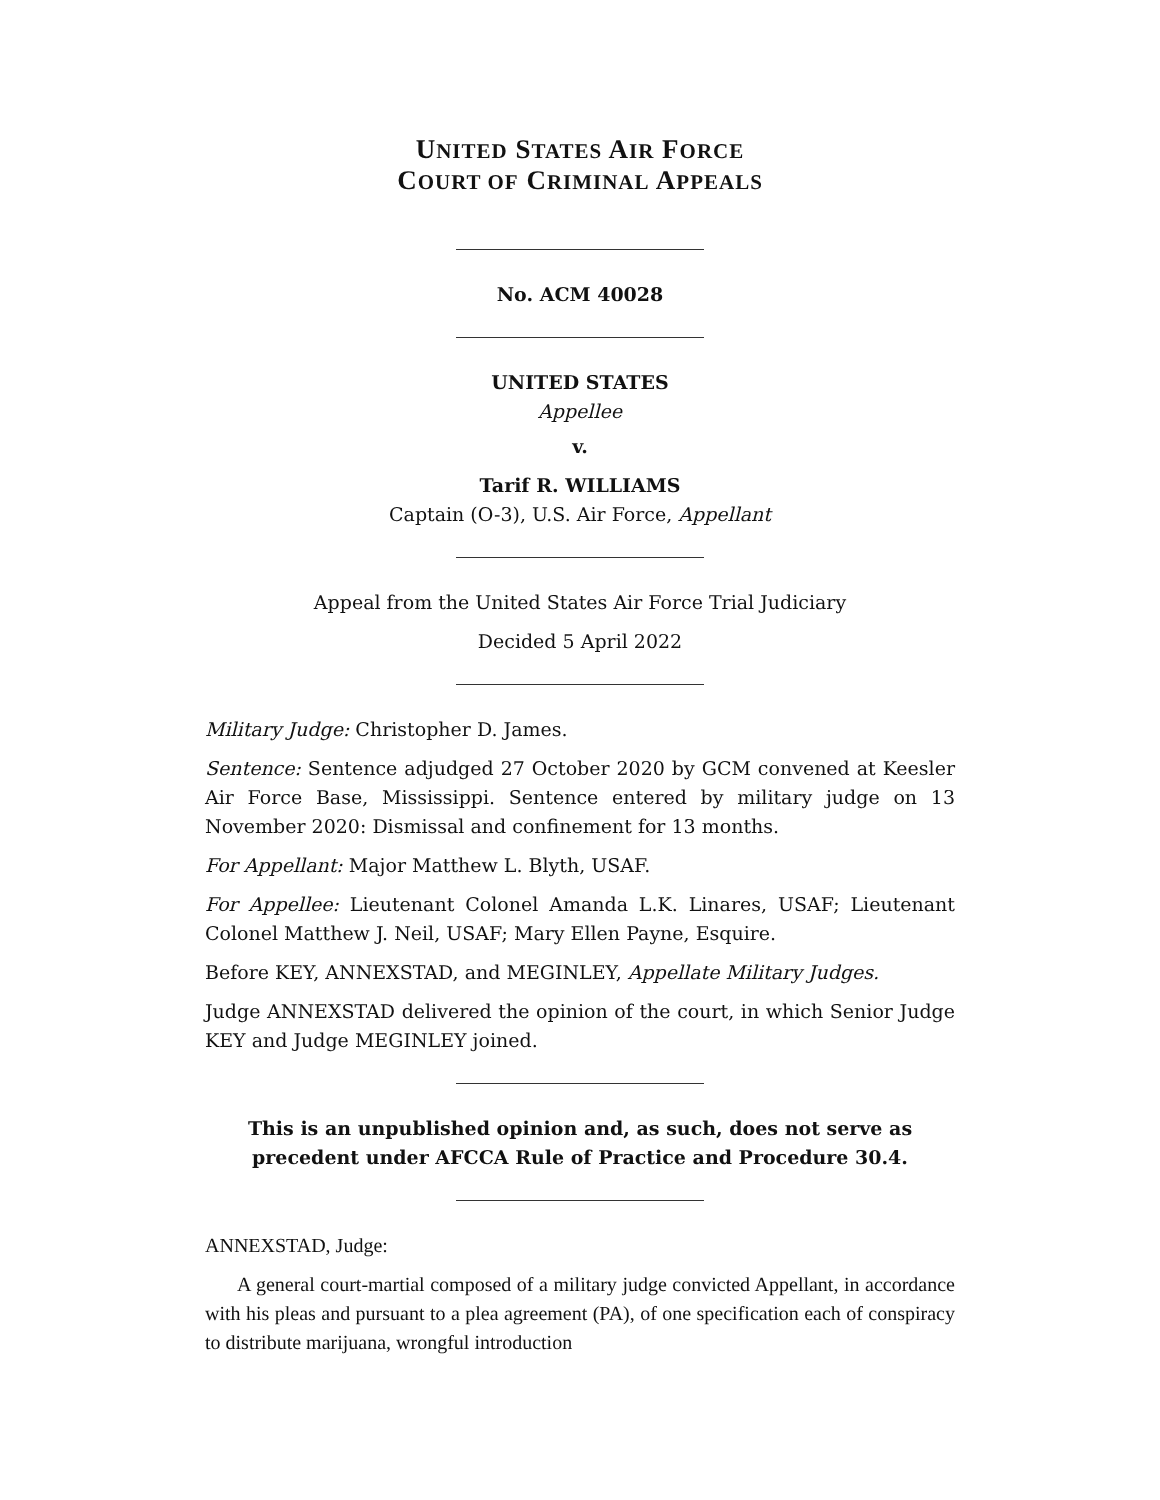UNITED STATES AIR FORCE
COURT OF CRIMINAL APPEALS
No. ACM 40028
UNITED STATES
Appellee
v.
Tarif R. WILLIAMS
Captain (O-3), U.S. Air Force, Appellant
Appeal from the United States Air Force Trial Judiciary
Decided 5 April 2022
Military Judge: Christopher D. James.
Sentence: Sentence adjudged 27 October 2020 by GCM convened at Keesler Air Force Base, Mississippi. Sentence entered by military judge on 13 November 2020: Dismissal and confinement for 13 months.
For Appellant: Major Matthew L. Blyth, USAF.
For Appellee: Lieutenant Colonel Amanda L.K. Linares, USAF; Lieutenant Colonel Matthew J. Neil, USAF; Mary Ellen Payne, Esquire.
Before KEY, ANNEXSTAD, and MEGINLEY, Appellate Military Judges.
Judge ANNEXSTAD delivered the opinion of the court, in which Senior Judge KEY and Judge MEGINLEY joined.
This is an unpublished opinion and, as such, does not serve as precedent under AFCCA Rule of Practice and Procedure 30.4.
ANNEXSTAD, Judge:
A general court-martial composed of a military judge convicted Appellant, in accordance with his pleas and pursuant to a plea agreement (PA), of one specification each of conspiracy to distribute marijuana, wrongful introduction